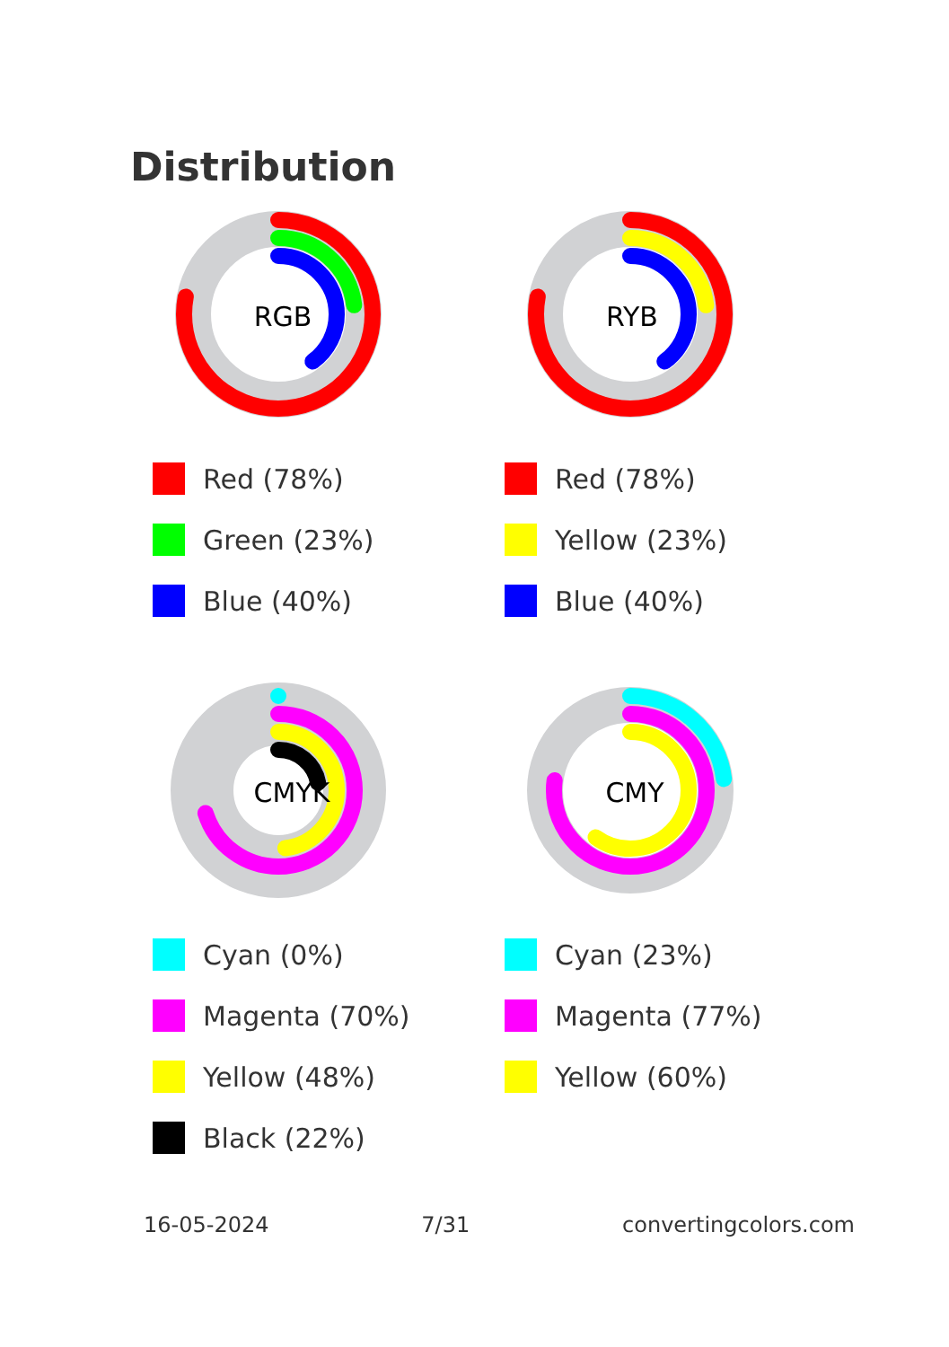Distribution
RGB
Red (78%)
Green (23%)
Blue (40%)
RYB
Red (78%)
Yellow (23%)
Blue (40%)
CMYK
Cyan (0%)
Magenta (70%)
Yellow (48%)
Black (22%)
CMY
Cyan (23%)
Magenta (77%)
Yellow (60%)
16-05-2024 7/31 convertingcolors.com